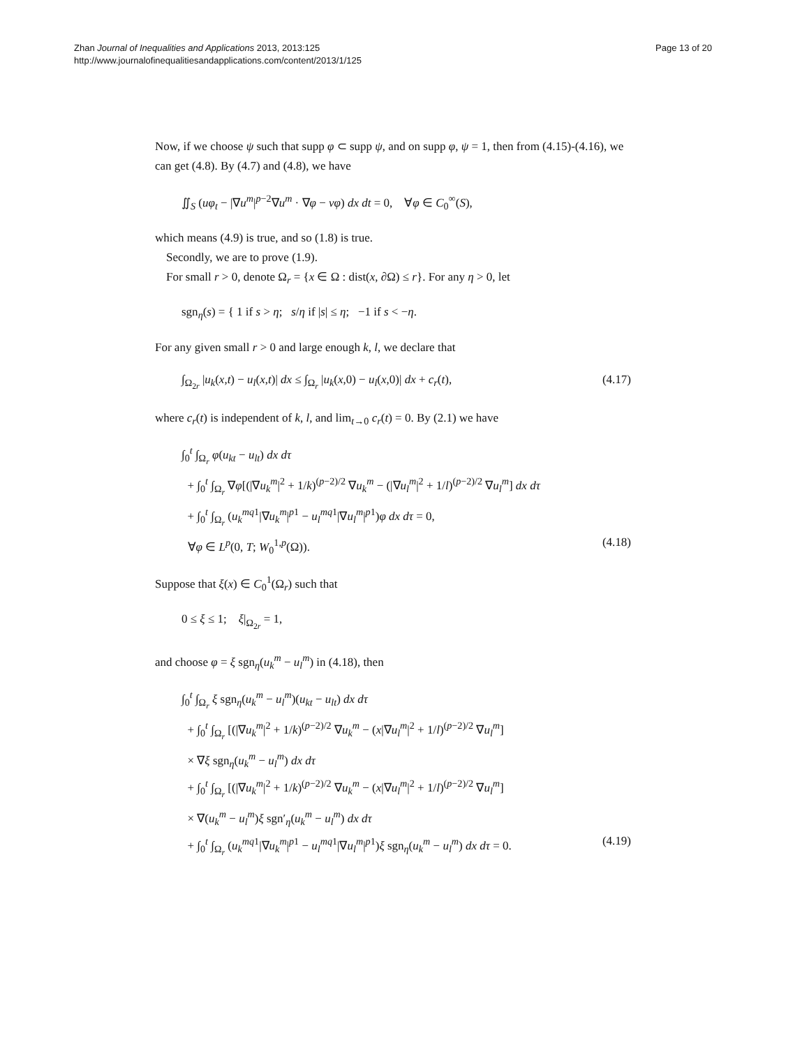Zhan Journal of Inequalities and Applications 2013, 2013:125
http://www.journalofinequalitiesandapplications.com/content/2013/1/125
Page 13 of 20
Now, if we choose ψ such that supp φ ⊂ supp ψ, and on supp φ, ψ = 1, then from (4.15)-(4.16), we can get (4.8). By (4.7) and (4.8), we have
∬<sub>S</sub> (uφ<sub>t</sub> − |∇u<sup>m</sup>|<sup>p−2</sup>∇u<sup>m</sup> · ∇φ − νφ) dx dt = 0, ∀φ ∈ C<sub>0</sub><sup>∞</sup>(S),
which means (4.9) is true, and so (1.8) is true.
Secondly, we are to prove (1.9).
For small r > 0, denote Ω<sub>r</sub> = {x ∈ Ω : dist(x, ∂Ω) ≤ r}. For any η > 0, let
sgn<sub>η</sub>(s) = { 1 if s > η; s/η if |s| ≤ η; −1 if s < −η.
For any given small r > 0 and large enough k, l, we declare that
∫<sub>Ω<sub>2r</sub></sub> |u<sub>k</sub>(x,t) − u<sub>l</sub>(x,t)| dx ≤ ∫<sub>Ω<sub>r</sub></sub> |u<sub>k</sub>(x,0) − u<sub>l</sub>(x,0)| dx + c<sub>r</sub>(t), (4.17)
where c<sub>r</sub>(t) is independent of k, l, and lim<sub>t→0</sub> c<sub>r</sub>(t) = 0. By (2.1) we have
∫<sub>0</sub><sup>t</sup> ∫<sub>Ω<sub>r</sub></sub> φ(u<sub>kt</sub> − u<sub>lt</sub>) dx dτ
+ ∫<sub>0</sub><sup>t</sup> ∫<sub>Ω<sub>r</sub></sub> ∇φ[(|∇u<sub>k</sub><sup>m</sup>|<sup>2</sup> + 1/k)<sup>(p−2)/2</sup> ∇u<sub>k</sub><sup>m</sup> − (|∇u<sub>l</sub><sup>m</sup>|<sup>2</sup> + 1/l)<sup>(p−2)/2</sup> ∇u<sub>l</sub><sup>m</sup>] dx dτ
+ ∫<sub>0</sub><sup>t</sup> ∫<sub>Ω<sub>r</sub></sub> (u<sub>k</sub><sup>mq</sup><sup>1</sup>|∇u<sub>k</sub><sup>m</sup>|<sup>p1</sup> − u<sub>l</sub><sup>mq</sup><sup>1</sup>|∇u<sub>l</sub><sup>m</sup>|<sup>p1</sup>)φ dx dτ = 0,
∀φ ∈ L<sup>p</sup>(0, T; W<sub>0</sub><sup>1,p</sup>(Ω)). (4.18)
Suppose that ξ(x) ∈ C<sub>0</sub><sup>1</sup>(Ω<sub>r</sub>) such that
0 ≤ ξ ≤ 1; ξ|<sub>Ω<sub>2r</sub></sub> = 1,
and choose φ = ξ sgn<sub>η</sub>(u<sub>k</sub><sup>m</sup> − u<sub>l</sub><sup>m</sup>) in (4.18), then
∫<sub>0</sub><sup>t</sup> ∫<sub>Ω<sub>r</sub></sub> ξ sgn<sub>η</sub>(u<sub>k</sub><sup>m</sup> − u<sub>l</sub><sup>m</sup>)(u<sub>kt</sub> − u<sub>lt</sub>) dx dτ
+ ∫<sub>0</sub><sup>t</sup> ∫<sub>Ω<sub>r</sub></sub> [(|∇u<sub>k</sub><sup>m</sup>|<sup>2</sup> + 1/k)<sup>(p−2)/2</sup> ∇u<sub>k</sub><sup>m</sup> − (x|∇u<sub>l</sub><sup>m</sup>|<sup>2</sup> + 1/l)<sup>(p−2)/2</sup> ∇u<sub>l</sub><sup>m</sup>]
× ∇ξ sgn<sub>η</sub>(u<sub>k</sub><sup>m</sup> − u<sub>l</sub><sup>m</sup>) dx dτ
+ ∫<sub>0</sub><sup>t</sup> ∫<sub>Ω<sub>r</sub></sub> [(|∇u<sub>k</sub><sup>m</sup>|<sup>2</sup> + 1/k)<sup>(p−2)/2</sup> ∇u<sub>k</sub><sup>m</sup> − (x|∇u<sub>l</sub><sup>m</sup>|<sup>2</sup> + 1/l)<sup>(p−2)/2</sup> ∇u<sub>l</sub><sup>m</sup>]
× ∇(u<sub>k</sub><sup>m</sup> − u<sub>l</sub><sup>m</sup>)ξ sgn′<sub>η</sub>(u<sub>k</sub><sup>m</sup> − u<sub>l</sub><sup>m</sup>) dx dτ
+ ∫<sub>0</sub><sup>t</sup> ∫<sub>Ω<sub>r</sub></sub> (u<sub>k</sub><sup>mq</sup><sup>1</sup>|∇u<sub>k</sub><sup>m</sup>|<sup>p1</sup> − u<sub>l</sub><sup>mq</sup><sup>1</sup>|∇u<sub>l</sub><sup>m</sup>|<sup>p1</sup>)ξ sgn<sub>η</sub>(u<sub>k</sub><sup>m</sup> − u<sub>l</sub><sup>m</sup>) dx dτ = 0. (4.19)